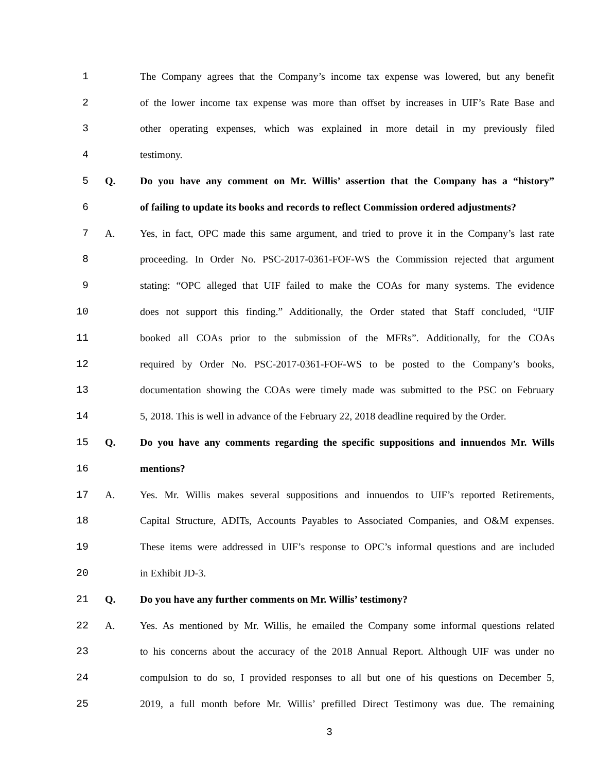1
The Company agrees that the Company’s income tax expense was lowered, but any benefit
2
of the lower income tax expense was more than offset by increases in UIF’s Rate Base and
3
other operating expenses, which was explained in more detail in my previously filed
4 testimony.
5 Q.
Do you have any comment on Mr. Willis’ assertion that the Company has a “history”
6
of failing to update its books and records to reflect Commission ordered adjustments?
7 A.
Yes, in fact, OPC made this same argument, and tried to prove it in the Company’s last rate
8
proceeding. In Order No. PSC-2017-0361-FOF-WS the Commission rejected that argument
9
stating: “OPC alleged that UIF failed to make the COAs for many systems. The evidence
10
does not support this finding.” Additionally, the Order stated that Staff concluded, “UIF
11
booked all COAs prior to the submission of the MFRs”. Additionally, for the COAs
12
required by Order No. PSC-2017-0361-FOF-WS to be posted to the Company’s books,
13
documentation showing the COAs were timely made was submitted to the PSC on February
14
5, 2018. This is well in advance of the February 22, 2018 deadline required by the Order.
15 Q.
Do you have any comments regarding the specific suppositions and innuendos Mr. Wills
16 mentions?
17 A.
Yes. Mr. Willis makes several suppositions and innuendos to UIF’s reported Retirements,
18
Capital Structure, ADITs, Accounts Payables to Associated Companies, and O&M expenses.
19
These items were addressed in UIF’s response to OPC’s informal questions and are included
20 in Exhibit JD-3.
21 Q. Do you have any further comments on Mr. Willis’ testimony?
22 A.
Yes. As mentioned by Mr. Willis, he emailed the Company some informal questions related
23
to his concerns about the accuracy of the 2018 Annual Report. Although UIF was under no
24
compulsion to do so, I provided responses to all but one of his questions on December 5,
25
2019, a full month before Mr. Willis’ prefilled Direct Testimony was due. The remaining
3